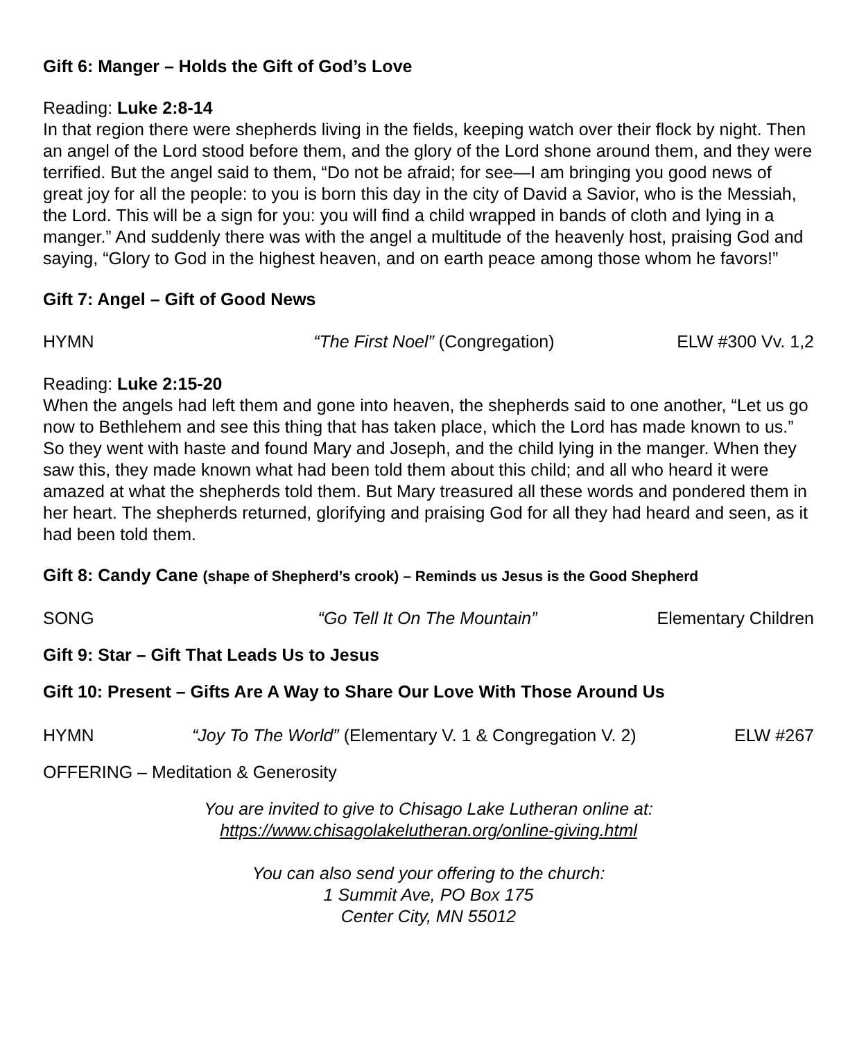Gift 6: Manger – Holds the Gift of God’s Love
Reading: Luke 2:8-14
In that region there were shepherds living in the fields, keeping watch over their flock by night. Then an angel of the Lord stood before them, and the glory of the Lord shone around them, and they were terrified. But the angel said to them, “Do not be afraid; for see—I am bringing you good news of great joy for all the people: to you is born this day in the city of David a Savior, who is the Messiah, the Lord. This will be a sign for you: you will find a child wrapped in bands of cloth and lying in a manger.” And suddenly there was with the angel a multitude of the heavenly host, praising God and saying, “Glory to God in the highest heaven, and on earth peace among those whom he favors!”
Gift 7: Angel – Gift of Good News
HYMN “The First Noel” (Congregation) ELW #300 Vv. 1,2
Reading: Luke 2:15-20
When the angels had left them and gone into heaven, the shepherds said to one another, “Let us go now to Bethlehem and see this thing that has taken place, which the Lord has made known to us.” So they went with haste and found Mary and Joseph, and the child lying in the manger. When they saw this, they made known what had been told them about this child; and all who heard it were amazed at what the shepherds told them. But Mary treasured all these words and pondered them in her heart. The shepherds returned, glorifying and praising God for all they had heard and seen, as it had been told them.
Gift 8: Candy Cane (shape of Shepherd’s crook) – Reminds us Jesus is the Good Shepherd
SONG “Go Tell It On The Mountain” Elementary Children
Gift 9: Star – Gift That Leads Us to Jesus
Gift 10: Present – Gifts Are A Way to Share Our Love With Those Around Us
HYMN “Joy To The World” (Elementary V. 1 & Congregation V. 2) ELW #267
OFFERING – Meditation & Generosity
You are invited to give to Chisago Lake Lutheran online at:
https://www.chisagolakelutheran.org/online-giving.html
You can also send your offering to the church:
1 Summit Ave, PO Box 175
Center City, MN 55012